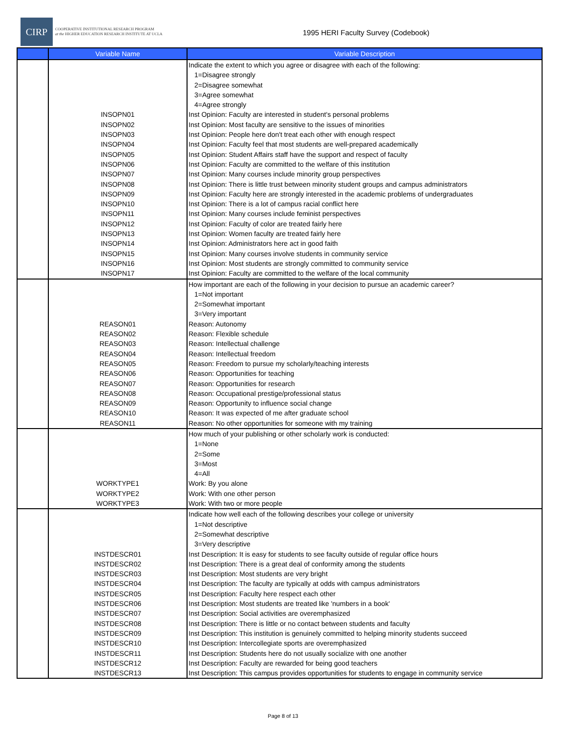CIRP
COOPERATIVE INSTITUTIONAL RESEARCH PROGRAM
at the HIGHER EDUCATION RESEARCH INSTITUTE AT UCLA
1995 HERI Faculty Survey (Codebook)
| | Variable Name | Variable Description |
| --- | --- | --- |
| | | Indicate the extent to which you agree or disagree with each of the following: |
| | | 1=Disagree strongly |
| | | 2=Disagree somewhat |
| | | 3=Agree somewhat |
| | | 4=Agree strongly |
| | INSOPN01 | Inst Opinion: Faculty are interested in student's personal problems |
| | INSOPN02 | Inst Opinion: Most faculty are sensitive to the issues of minorities |
| | INSOPN03 | Inst Opinion: People here don't treat each other with enough respect |
| | INSOPN04 | Inst Opinion: Faculty feel that most students are well-prepared academically |
| | INSOPN05 | Inst Opinion: Student Affairs staff have the support and respect of faculty |
| | INSOPN06 | Inst Opinion: Faculty are committed to the welfare of this institution |
| | INSOPN07 | Inst Opinion: Many courses include minority group perspectives |
| | INSOPN08 | Inst Opinion: There is little trust between minority student groups and campus administrators |
| | INSOPN09 | Inst Opinion: Faculty here are strongly interested in the academic problems of undergraduates |
| | INSOPN10 | Inst Opinion: There is a lot of campus racial conflict here |
| | INSOPN11 | Inst Opinion: Many courses include feminist perspectives |
| | INSOPN12 | Inst Opinion: Faculty of color are treated fairly here |
| | INSOPN13 | Inst Opinion: Women faculty are treated fairly here |
| | INSOPN14 | Inst Opinion: Administrators here act in good faith |
| | INSOPN15 | Inst Opinion: Many courses involve students in community service |
| | INSOPN16 | Inst Opinion: Most students are strongly committed to community service |
| | INSOPN17 | Inst Opinion: Faculty are committed to the welfare of the local community |
| | | How important are each of the following in your decision to pursue an academic career? |
| | | 1=Not important |
| | | 2=Somewhat important |
| | | 3=Very important |
| | REASON01 | Reason: Autonomy |
| | REASON02 | Reason: Flexible schedule |
| | REASON03 | Reason: Intellectual challenge |
| | REASON04 | Reason: Intellectual freedom |
| | REASON05 | Reason: Freedom to pursue my scholarly/teaching interests |
| | REASON06 | Reason: Opportunities for teaching |
| | REASON07 | Reason: Opportunities for research |
| | REASON08 | Reason: Occupational prestige/professional status |
| | REASON09 | Reason: Opportunity to influence social change |
| | REASON10 | Reason: It was expected of me after graduate school |
| | REASON11 | Reason: No other opportunities for someone with my training |
| | | How much of your publishing or other scholarly work is conducted: |
| | | 1=None |
| | | 2=Some |
| | | 3=Most |
| | | 4=All |
| | WORKTYPE1 | Work: By you alone |
| | WORKTYPE2 | Work: With one other person |
| | WORKTYPE3 | Work: With two or more people |
| | | Indicate how well each of the following describes your college or university |
| | | 1=Not descriptive |
| | | 2=Somewhat descriptive |
| | | 3=Very descriptive |
| | INSTDESCR01 | Inst Description: It is easy for students to see faculty outside of regular office hours |
| | INSTDESCR02 | Inst Description: There is a great deal of conformity among the students |
| | INSTDESCR03 | Inst Description: Most students are very bright |
| | INSTDESCR04 | Inst Description: The faculty are typically at odds with campus administrators |
| | INSTDESCR05 | Inst Description: Faculty here respect each other |
| | INSTDESCR06 | Inst Description: Most students are treated like 'numbers in a book' |
| | INSTDESCR07 | Inst Description: Social activities are overemphasized |
| | INSTDESCR08 | Inst Description: There is little or no contact between students and faculty |
| | INSTDESCR09 | Inst Description: This institution is genuinely committed to helping minority students succeed |
| | INSTDESCR10 | Inst Description: Intercollegiate sports are overemphasized |
| | INSTDESCR11 | Inst Description: Students here do not usually socialize with one another |
| | INSTDESCR12 | Inst Description: Faculty are rewarded for being good teachers |
| | INSTDESCR13 | Inst Description: This campus provides opportunities for students to engage in community service |
Page 8 of 13